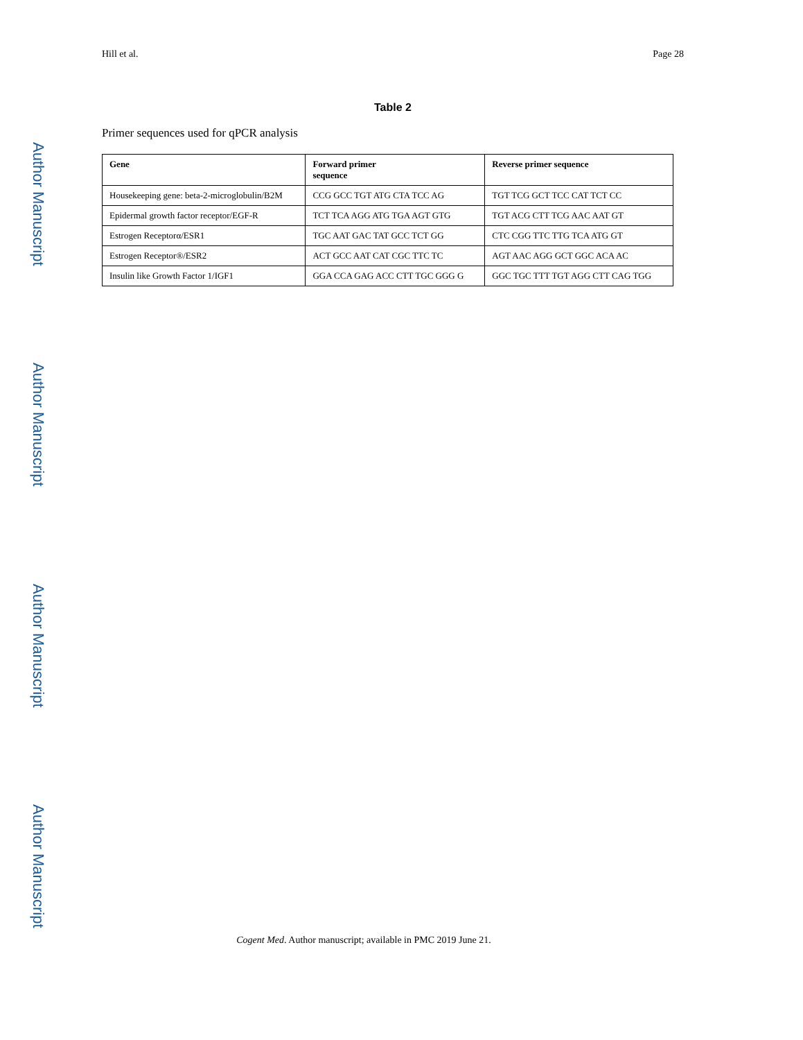Author Manuscript
Author Manuscript
Author Manuscript
Author Manuscript
Hill et al. Page 28
Table 2
Primer sequences used for qPCR analysis
| Gene | Forward primer sequence | Reverse primer sequence |
| --- | --- | --- |
| Housekeeping gene: beta-2-microglobulin/B2M | CCG GCC TGT ATG CTA TCC AG | TGT TCG GCT TCC CAT TCT CC |
| Epidermal growth factor receptor/EGF-R | TCT TCA AGG ATG TGA AGT GTG | TGT ACG CTT TCG AAC AAT GT |
| Estrogen Receptorα/ESR1 | TGC AAT GAC TAT GCC TCT GG | CTC CGG TTC TTG TCA ATG GT |
| Estrogen Receptor®/ESR2 | ACT GCC AAT CAT CGC TTC TC | AGT AAC AGG GCT GGC ACA AC |
| Insulin like Growth Factor 1/IGF1 | GGA CCA GAG ACC CTT TGC GGG G | GGC TGC TTT TGT AGG CTT CAG TGG |
Cogent Med. Author manuscript; available in PMC 2019 June 21.